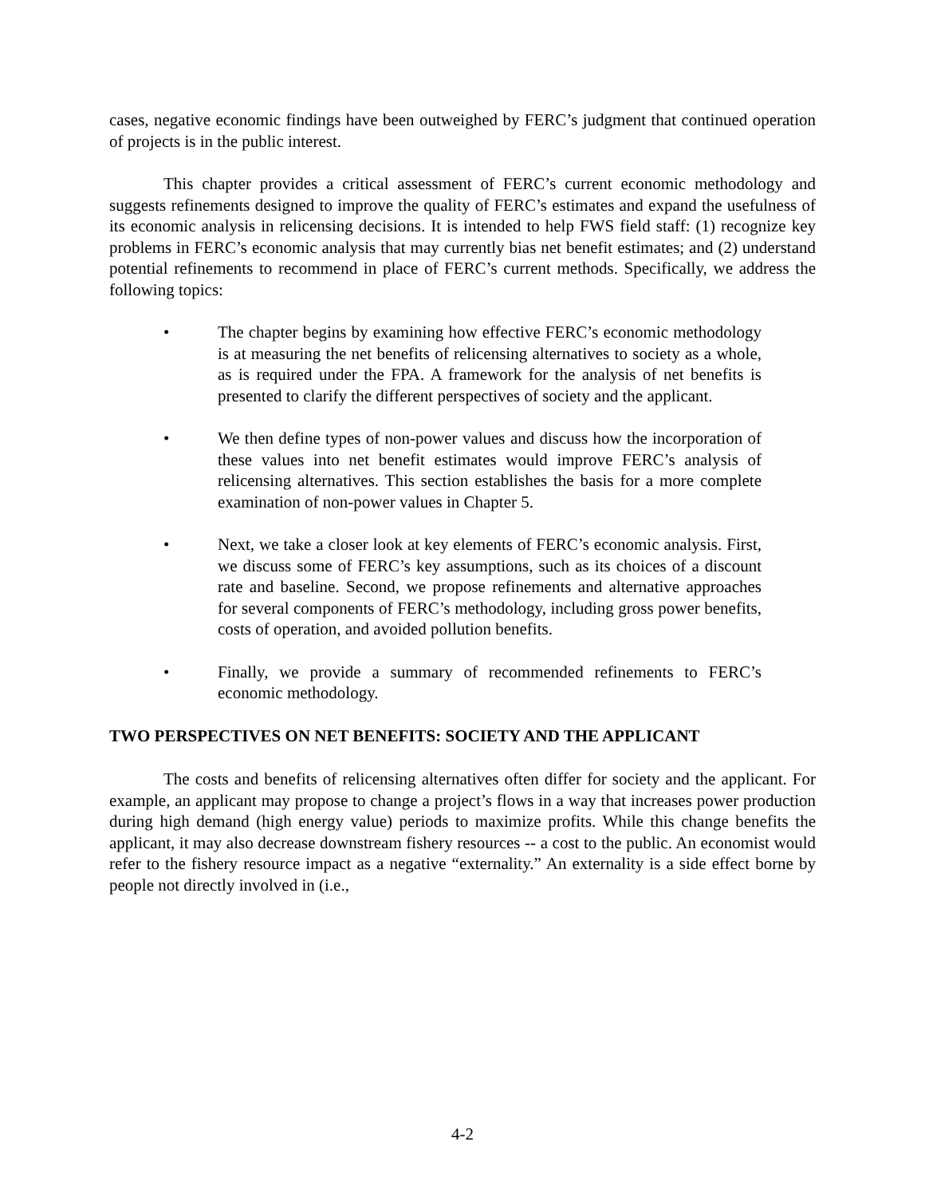cases, negative economic findings have been outweighed by FERC’s judgment that continued operation of projects is in the public interest.
This chapter provides a critical assessment of FERC’s current economic methodology and suggests refinements designed to improve the quality of FERC’s estimates and expand the usefulness of its economic analysis in relicensing decisions. It is intended to help FWS field staff: (1) recognize key problems in FERC’s economic analysis that may currently bias net benefit estimates; and (2) understand potential refinements to recommend in place of FERC’s current methods. Specifically, we address the following topics:
• The chapter begins by examining how effective FERC’s economic methodology is at measuring the net benefits of relicensing alternatives to society as a whole, as is required under the FPA. A framework for the analysis of net benefits is presented to clarify the different perspectives of society and the applicant.
• We then define types of non-power values and discuss how the incorporation of these values into net benefit estimates would improve FERC’s analysis of relicensing alternatives. This section establishes the basis for a more complete examination of non-power values in Chapter 5.
• Next, we take a closer look at key elements of FERC’s economic analysis. First, we discuss some of FERC’s key assumptions, such as its choices of a discount rate and baseline. Second, we propose refinements and alternative approaches for several components of FERC’s methodology, including gross power benefits, costs of operation, and avoided pollution benefits.
• Finally, we provide a summary of recommended refinements to FERC’s economic methodology.
TWO PERSPECTIVES ON NET BENEFITS: SOCIETY AND THE APPLICANT
The costs and benefits of relicensing alternatives often differ for society and the applicant. For example, an applicant may propose to change a project’s flows in a way that increases power production during high demand (high energy value) periods to maximize profits. While this change benefits the applicant, it may also decrease downstream fishery resources -- a cost to the public. An economist would refer to the fishery resource impact as a negative “externality.” An externality is a side effect borne by people not directly involved in (i.e.,
4-2